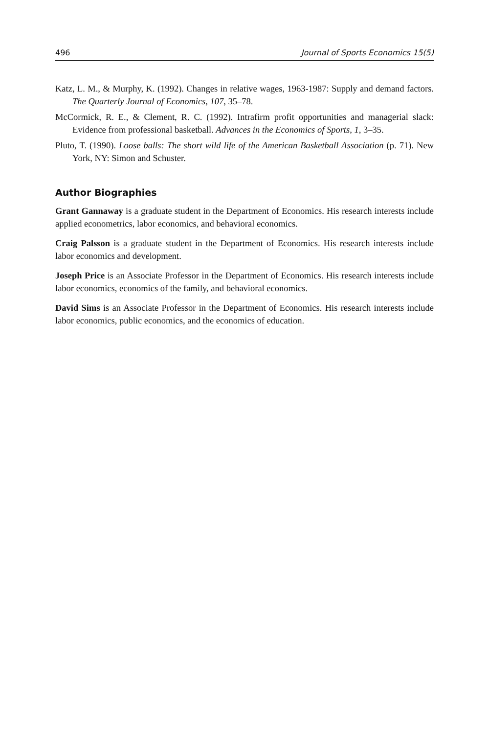496 Journal of Sports Economics 15(5)
Katz, L. M., & Murphy, K. (1992). Changes in relative wages, 1963-1987: Supply and demand factors. The Quarterly Journal of Economics, 107, 35–78.
McCormick, R. E., & Clement, R. C. (1992). Intrafirm profit opportunities and managerial slack: Evidence from professional basketball. Advances in the Economics of Sports, 1, 3–35.
Pluto, T. (1990). Loose balls: The short wild life of the American Basketball Association (p. 71). New York, NY: Simon and Schuster.
Author Biographies
Grant Gannaway is a graduate student in the Department of Economics. His research interests include applied econometrics, labor economics, and behavioral economics.
Craig Palsson is a graduate student in the Department of Economics. His research interests include labor economics and development.
Joseph Price is an Associate Professor in the Department of Economics. His research interests include labor economics, economics of the family, and behavioral economics.
David Sims is an Associate Professor in the Department of Economics. His research interests include labor economics, public economics, and the economics of education.